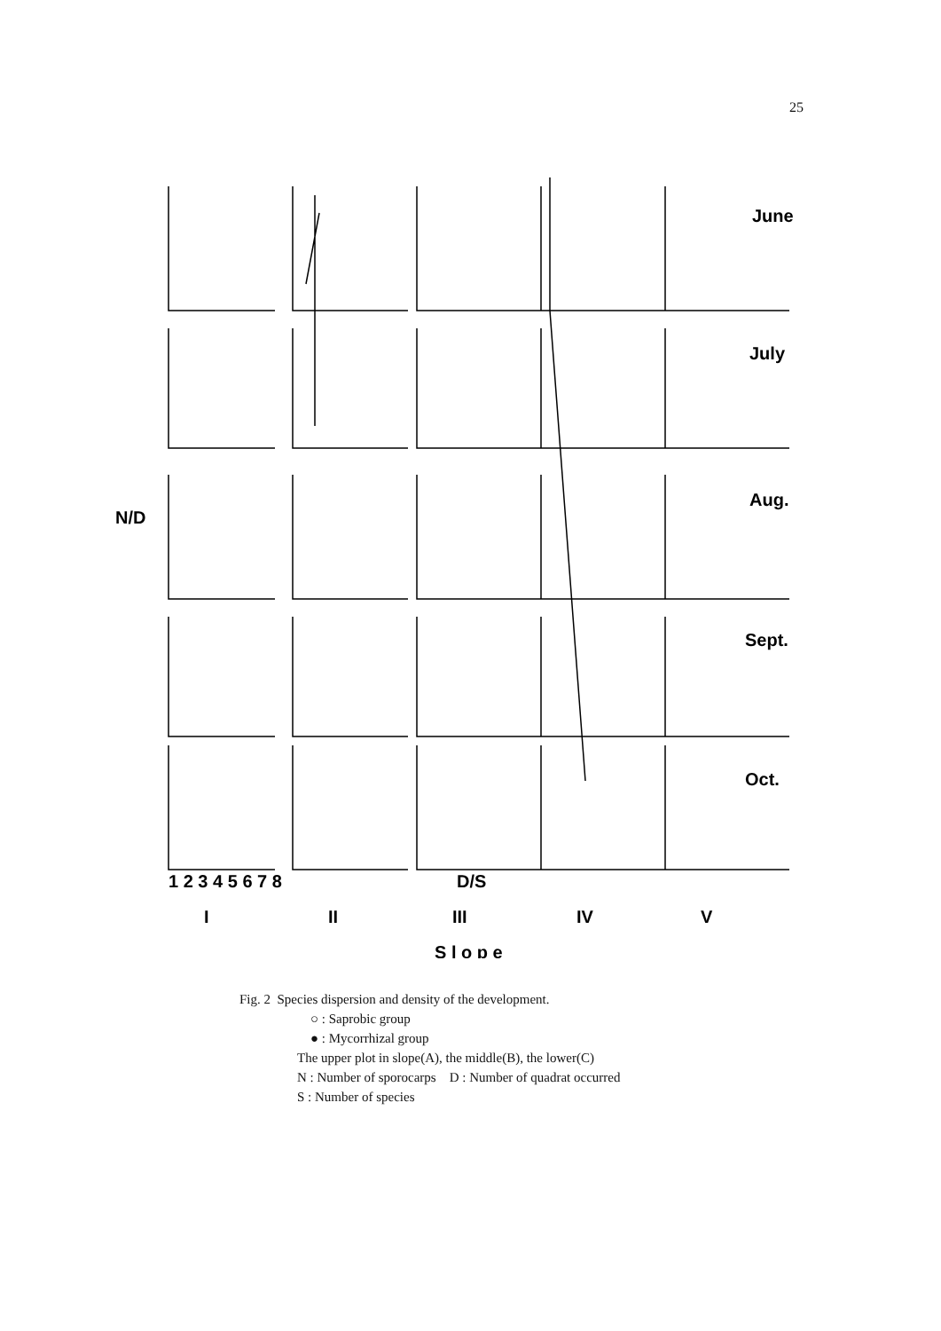25
June
July
Aug.
Sept.
Oct.
1 2 3 4 5 6 7 8
I
II
III
IV
V
S l o p e
N/D
D/S
Fig. 2 Species dispersion and density of the development.
○ : Saprobic group
● : Mycorrhizal group
The upper plot in slope(A), the middle(B), the lower(C)
N : Number of sporocarps D : Number of quadrat occurred
S : Number of species